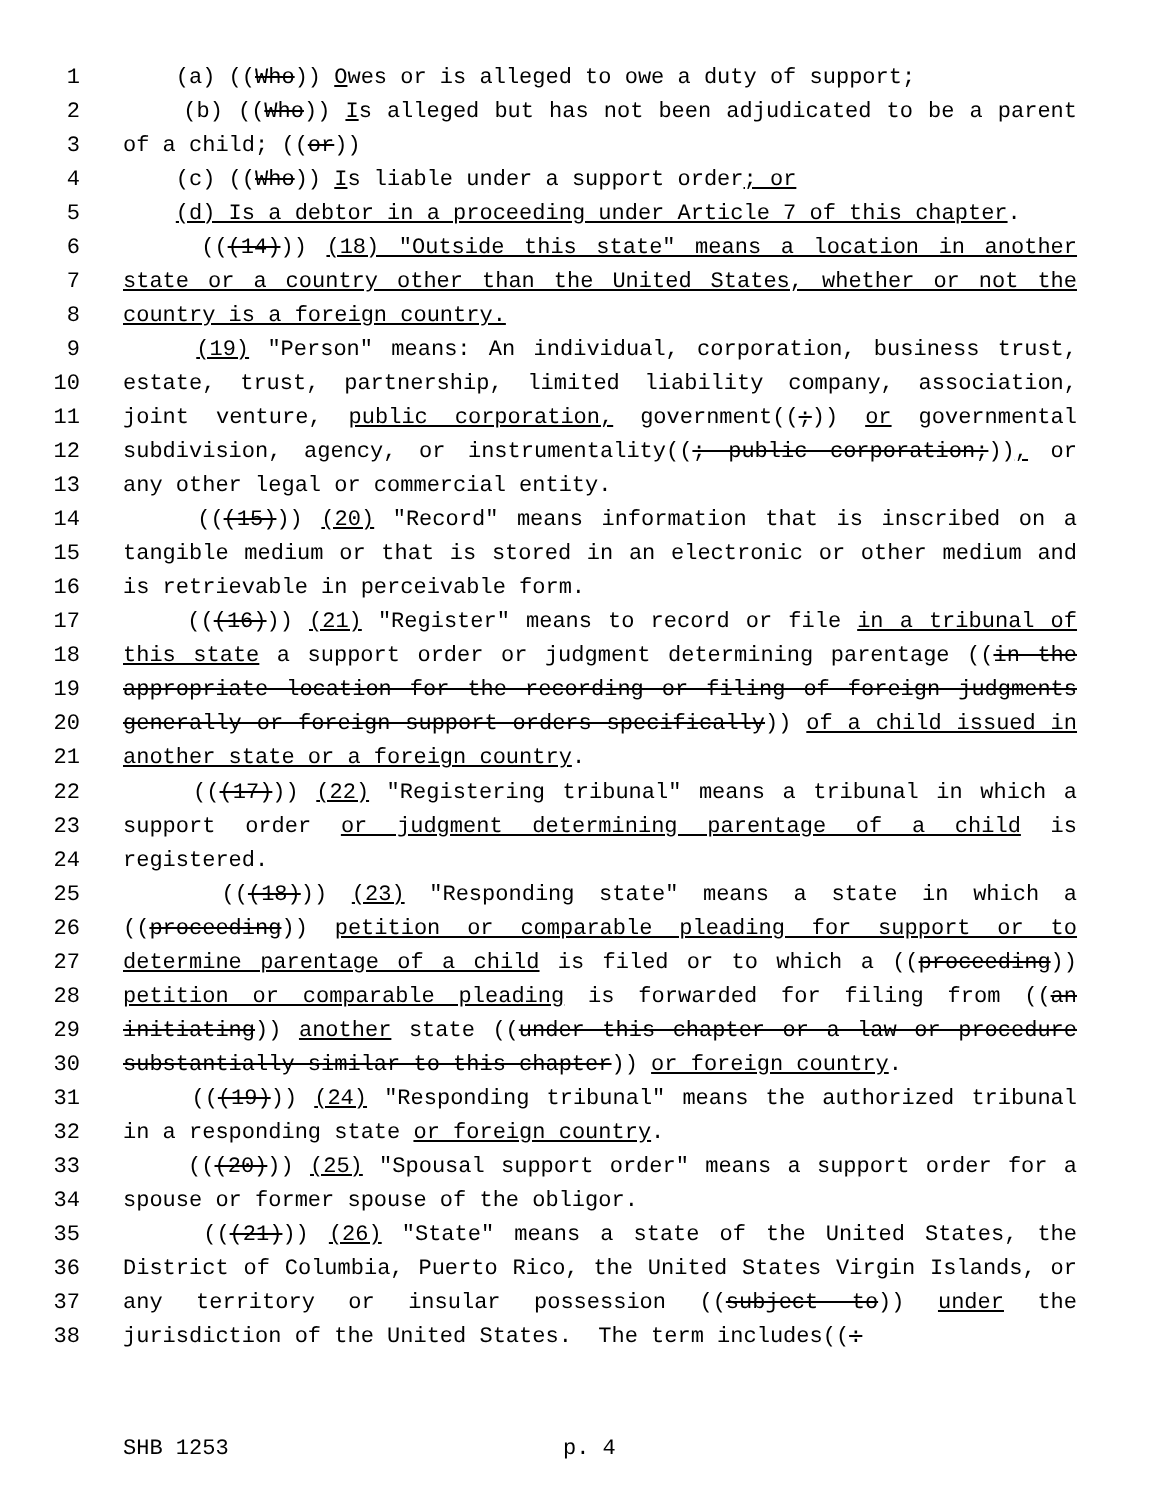1 (a) ((Who)) Owes or is alleged to owe a duty of support;
2 (b) ((Who)) Is alleged but has not been adjudicated to be a parent
3 of a child; ((or))
4 (c) ((Who)) Is liable under a support order; or
5 (d) Is a debtor in a proceeding under Article 7 of this chapter.
6 (((14))) (18) "Outside this state" means a location in another
7 state or a country other than the United States, whether or not the
8 country is a foreign country.
9 (19) "Person" means: An individual, corporation, business trust,
10 estate, trust, partnership, limited liability company, association,
11 joint venture, public corporation, government((;)) or governmental
12 subdivision, agency, or instrumentality((; public corporation;)), or
13 any other legal or commercial entity.
14 (((15))) (20) "Record" means information that is inscribed on a
15 tangible medium or that is stored in an electronic or other medium and
16 is retrievable in perceivable form.
17 (((16))) (21) "Register" means to record or file in a tribunal of
18 this state a support order or judgment determining parentage ((in the
19 appropriate location for the recording or filing of foreign judgments
20 generally or foreign support orders specifically)) of a child issued in
21 another state or a foreign country.
22 (((17))) (22) "Registering tribunal" means a tribunal in which a
23 support order or judgment determining parentage of a child is
24 registered.
25 (((18))) (23) "Responding state" means a state in which a
26 ((proceeding)) petition or comparable pleading for support or to
27 determine parentage of a child is filed or to which a ((proceeding))
28 petition or comparable pleading is forwarded for filing from ((an
29 initiating)) another state ((under this chapter or a law or procedure
30 substantially similar to this chapter)) or foreign country.
31 (((19))) (24) "Responding tribunal" means the authorized tribunal
32 in a responding state or foreign country.
33 (((20))) (25) "Spousal support order" means a support order for a
34 spouse or former spouse of the obligor.
35 (((21))) (26) "State" means a state of the United States, the
36 District of Columbia, Puerto Rico, the United States Virgin Islands, or
37 any territory or insular possession ((subject to)) under the
38 jurisdiction of the United States. The term includes((:
SHB 1253 p. 4